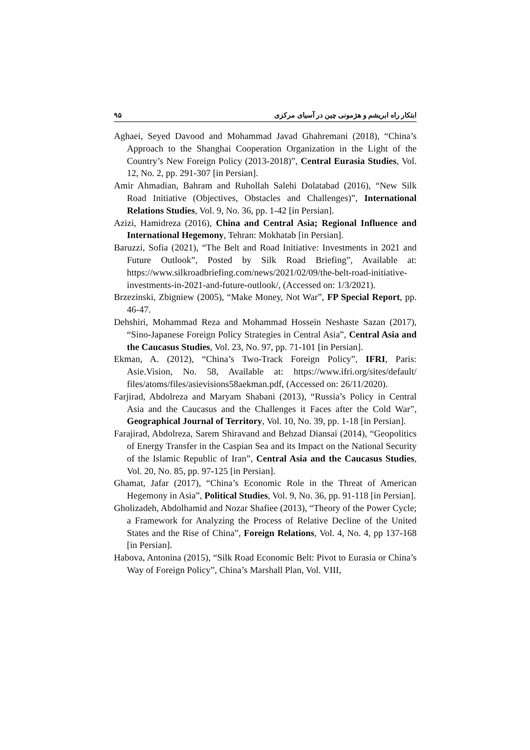۹۵ ابتکار راه ابریشم و هژمونی چین در آسیای مرکزی
Aghaei, Seyed Davood and Mohammad Javad Ghahremani (2018), “China’s Approach to the Shanghai Cooperation Organization in the Light of the Country’s New Foreign Policy (2013-2018)”, Central Eurasia Studies, Vol. 12, No. 2, pp. 291-307 [in Persian].
Amir Ahmadian, Bahram and Ruhollah Salehi Dolatabad (2016), “New Silk Road Initiative (Objectives, Obstacles and Challenges)”, International Relations Studies, Vol. 9, No. 36, pp. 1-42 [in Persian].
Azizi, Hamidreza (2016), China and Central Asia; Regional Influence and International Hegemony, Tehran: Mokhatab [in Persian].
Baruzzi, Sofia (2021), “The Belt and Road Initiative: Investments in 2021 and Future Outlook”, Posted by Silk Road Briefing”, Available at: https://www.silkroadbriefing.com/news/2021/02/09/the-belt-road-initiative-investments-in-2021-and-future-outlook/, (Accessed on: 1/3/2021).
Brzezinski, Zbigniew (2005), “Make Money, Not War”, FP Special Report, pp. 46-47.
Dehshiri, Mohammad Reza and Mohammad Hossein Neshaste Sazan (2017), “Sino-Japanese Foreign Policy Strategies in Central Asia”, Central Asia and the Caucasus Studies, Vol. 23, No. 97, pp. 71-101 [in Persian].
Ekman, A. (2012), “China’s Two-Track Foreign Policy”, IFRI, Paris: Asie.Vision, No. 58, Available at: https://www.ifri.org/sites/default/ files/atoms/files/asievisions58aekman.pdf, (Accessed on: 26/11/2020).
Farjirad, Abdolreza and Maryam Shabani (2013), “Russia’s Policy in Central Asia and the Caucasus and the Challenges it Faces after the Cold War”, Geographical Journal of Territory, Vol. 10, No. 39, pp. 1-18 [in Persian].
Farajirad, Abdolreza, Sarem Shiravand and Behzad Diansai (2014), “Geopolitics of Energy Transfer in the Caspian Sea and its Impact on the National Security of the Islamic Republic of Iran”, Central Asia and the Caucasus Studies, Vol. 20, No. 85, pp. 97-125 [in Persian].
Ghamat, Jafar (2017), “China’s Economic Role in the Threat of American Hegemony in Asia”, Political Studies, Vol. 9, No. 36, pp. 91-118 [in Persian].
Gholizadeh, Abdolhamid and Nozar Shafiee (2013), “Theory of the Power Cycle; a Framework for Analyzing the Process of Relative Decline of the United States and the Rise of China”, Foreign Relations, Vol. 4, No. 4, pp 137-168 [in Persian].
Habova, Antonina (2015), “Silk Road Economic Belt: Pivot to Eurasia or China’s Way of Foreign Policy”, China’s Marshall Plan, Vol. VIII,